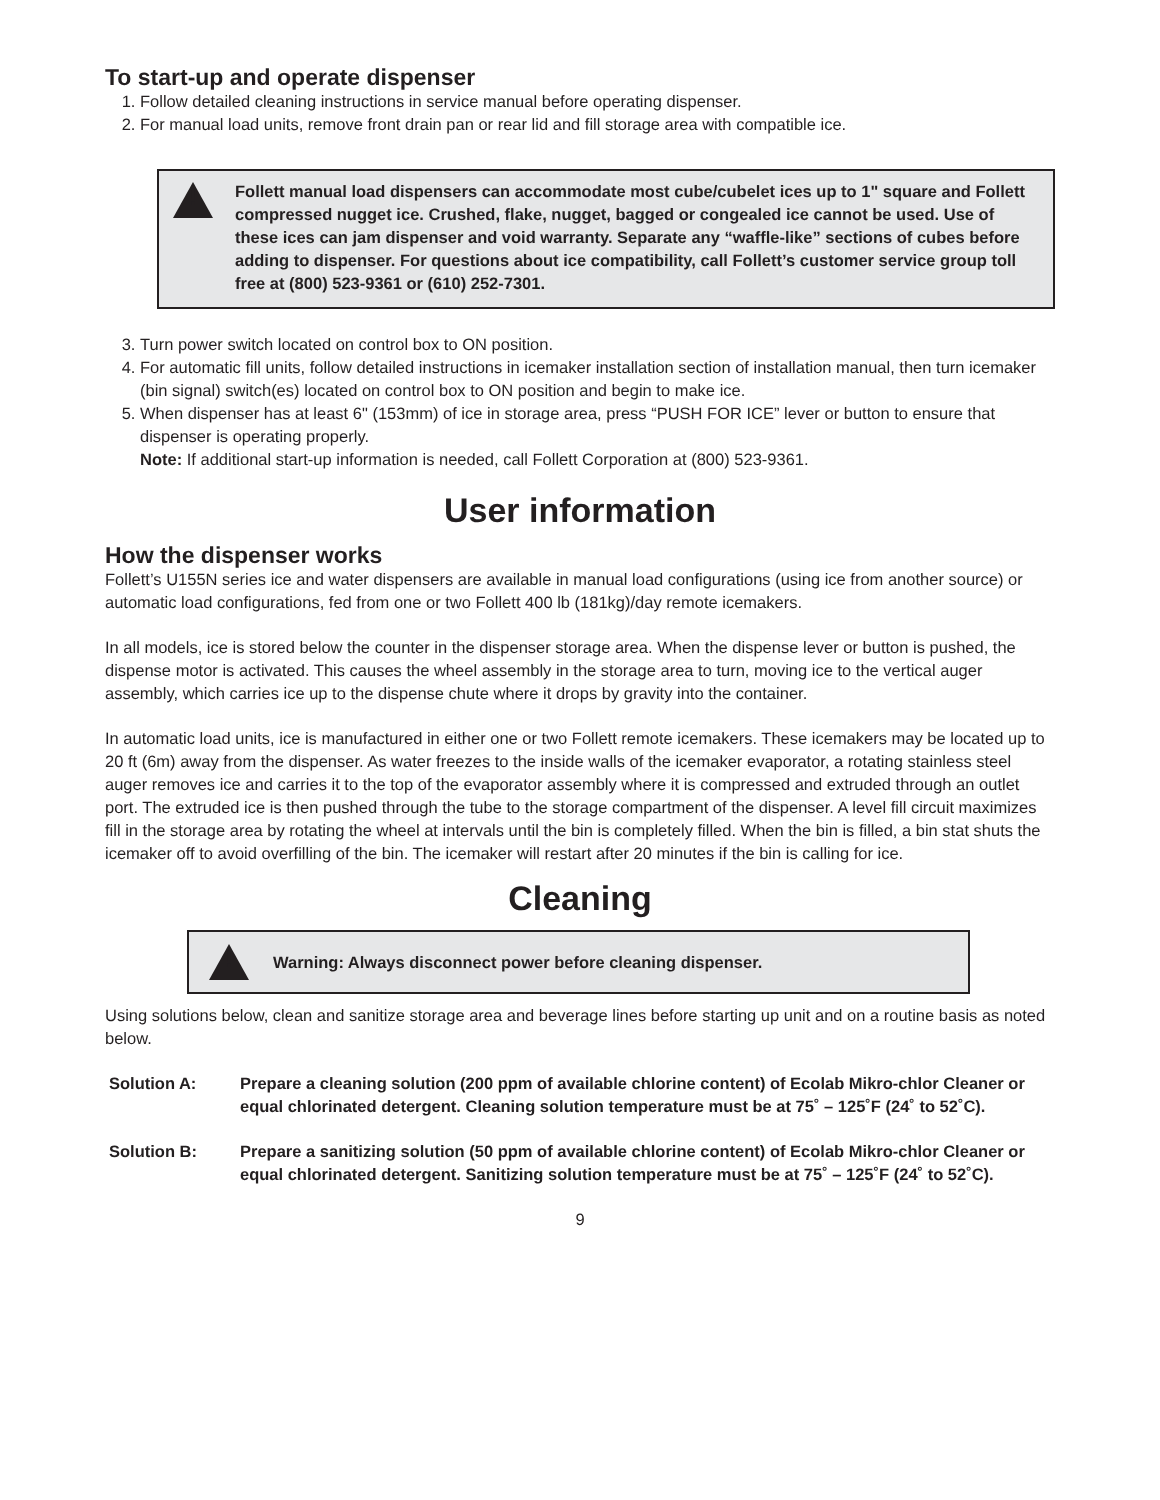To start-up and operate dispenser
1. Follow detailed cleaning instructions in service manual before operating dispenser.
2. For manual load units, remove front drain pan or rear lid and fill storage area with compatible ice.
!
Follett manual load dispensers can accommodate most cube/cubelet ices up to 1" square and Follett compressed nugget ice. Crushed, flake, nugget, bagged or congealed ice cannot be used. Use of these ices can jam dispenser and void warranty. Separate any “waffle-like” sections of cubes before adding to dispenser. For questions about ice compatibility, call Follett’s customer service group toll free at (800) 523-9361 or (610) 252-7301.
3. Turn power switch located on control box to ON position.
4. For automatic fill units, follow detailed instructions in icemaker installation section of installation manual, then turn icemaker (bin signal) switch(es) located on control box to ON position and begin to make ice.
5. When dispenser has at least 6" (153mm) of ice in storage area, press “PUSH FOR ICE” lever or button to ensure that dispenser is operating properly.
Note: If additional start-up information is needed, call Follett Corporation at (800) 523-9361.
User information
How the dispenser works
Follett’s U155N series ice and water dispensers are available in manual load configurations (using ice from another source) or automatic load configurations, fed from one or two Follett 400 lb (181kg)/day remote icemakers.
In all models, ice is stored below the counter in the dispenser storage area. When the dispense lever or button is pushed, the dispense motor is activated. This causes the wheel assembly in the storage area to turn, moving ice to the vertical auger assembly, which carries ice up to the dispense chute where it drops by gravity into the container.
In automatic load units, ice is manufactured in either one or two Follett remote icemakers. These icemakers may be located up to 20 ft (6m) away from the dispenser. As water freezes to the inside walls of the icemaker evaporator, a rotating stainless steel auger removes ice and carries it to the top of the evaporator assembly where it is compressed and extruded through an outlet port. The extruded ice is then pushed through the tube to the storage compartment of the dispenser. A level fill circuit maximizes fill in the storage area by rotating the wheel at intervals until the bin is completely filled. When the bin is filled, a bin stat shuts the icemaker off to avoid overfilling of the bin. The icemaker will restart after 20 minutes if the bin is calling for ice.
Cleaning
!
Warning: Always disconnect power before cleaning dispenser.
Using solutions below, clean and sanitize storage area and beverage lines before starting up unit and on a routine basis as noted below.
Solution A: Prepare a cleaning solution (200 ppm of available chlorine content) of Ecolab Mikro-chlor Cleaner or equal chlorinated detergent. Cleaning solution temperature must be at 75˚ – 125˚F (24˚ to 52˚C).
Solution B: Prepare a sanitizing solution (50 ppm of available chlorine content) of Ecolab Mikro-chlor Cleaner or equal chlorinated detergent. Sanitizing solution temperature must be at 75˚ – 125˚F (24˚ to 52˚C).
9